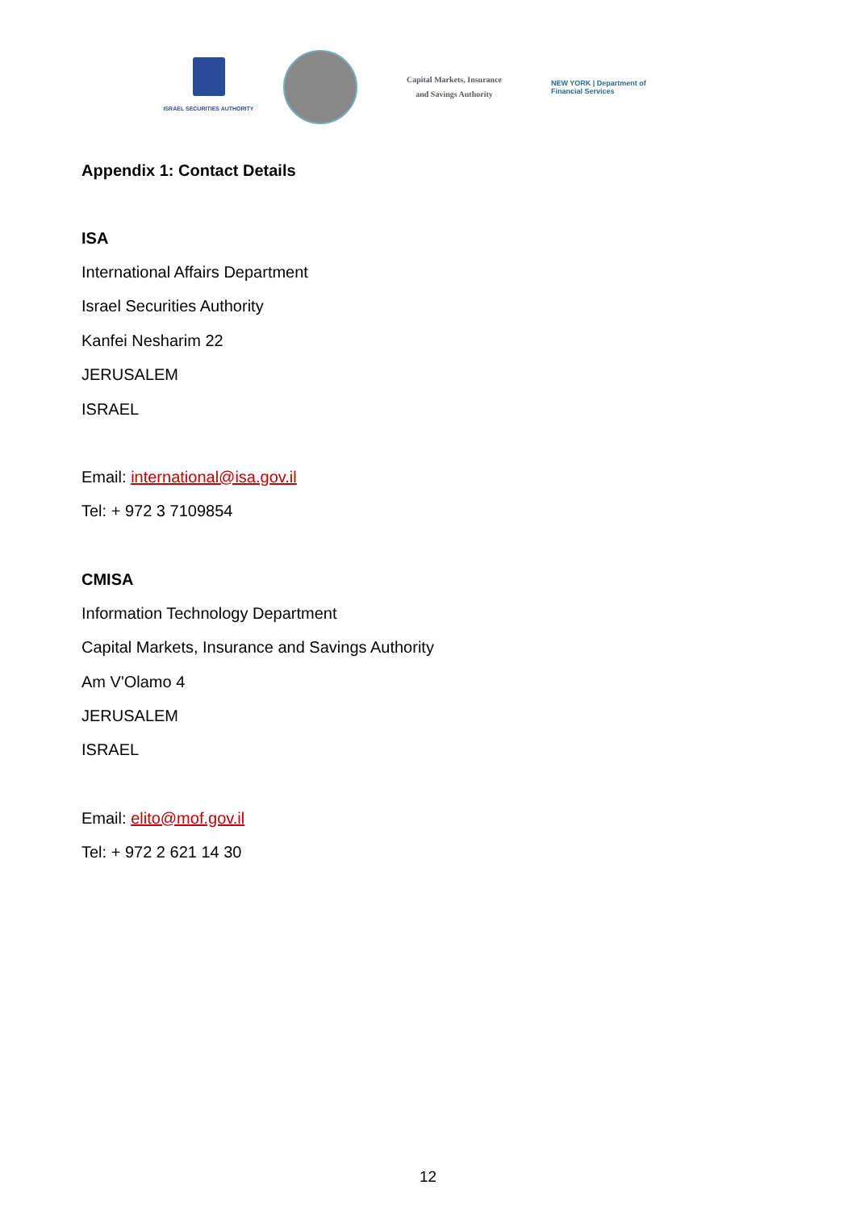ISRAEL SECURITIES AUTHORITY
Capital Markets, Insurance
and Savings Authority
NEW YORK | Department of
Financial Services
Appendix 1: Contact Details
ISA
International Affairs Department
Israel Securities Authority
Kanfei Nesharim 22
JERUSALEM
ISRAEL
Email: international@isa.gov.il
Tel: + 972 3 7109854
CMISA
Information Technology Department
Capital Markets, Insurance and Savings Authority
Am V'Olamo 4
JERUSALEM
ISRAEL
Email: elito@mof.gov.il
Tel: + 972 2 621 14 30
12